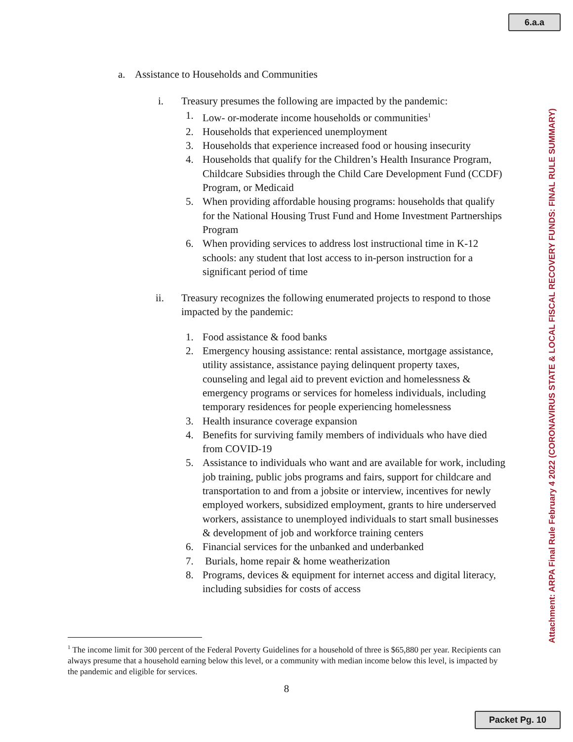6.a.a
Attachment: ARPA Final Rule February 4 2022 (CORONAVIRUS STATE & LOCAL FISCAL RECOVERY FUNDS: FINAL RULE SUMMARY)
a. Assistance to Households and Communities
i. Treasury presumes the following are impacted by the pandemic:
1. Low- or-moderate income households or communities<sup>1</sup>
2. Households that experienced unemployment
3. Households that experience increased food or housing insecurity
4. Households that qualify for the Children’s Health Insurance Program, Childcare Subsidies through the Child Care Development Fund (CCDF) Program, or Medicaid
5. When providing affordable housing programs: households that qualify for the National Housing Trust Fund and Home Investment Partnerships Program
6. When providing services to address lost instructional time in K-12 schools: any student that lost access to in-person instruction for a significant period of time
ii. Treasury recognizes the following enumerated projects to respond to those impacted by the pandemic:
1. Food assistance & food banks
2. Emergency housing assistance: rental assistance, mortgage assistance, utility assistance, assistance paying delinquent property taxes, counseling and legal aid to prevent eviction and homelessness & emergency programs or services for homeless individuals, including temporary residences for people experiencing homelessness
3. Health insurance coverage expansion
4. Benefits for surviving family members of individuals who have died from COVID-19
5. Assistance to individuals who want and are available for work, including job training, public jobs programs and fairs, support for childcare and transportation to and from a jobsite or interview, incentives for newly employed workers, subsidized employment, grants to hire underserved workers, assistance to unemployed individuals to start small businesses & development of job and workforce training centers
6. Financial services for the unbanked and underbanked
7. Burials, home repair & home weatherization
8. Programs, devices & equipment for internet access and digital literacy, including subsidies for costs of access
<sup>1</sup> The income limit for 300 percent of the Federal Poverty Guidelines for a household of three is $65,880 per year. Recipients can always presume that a household earning below this level, or a community with median income below this level, is impacted by the pandemic and eligible for services.
8
Packet Pg. 10